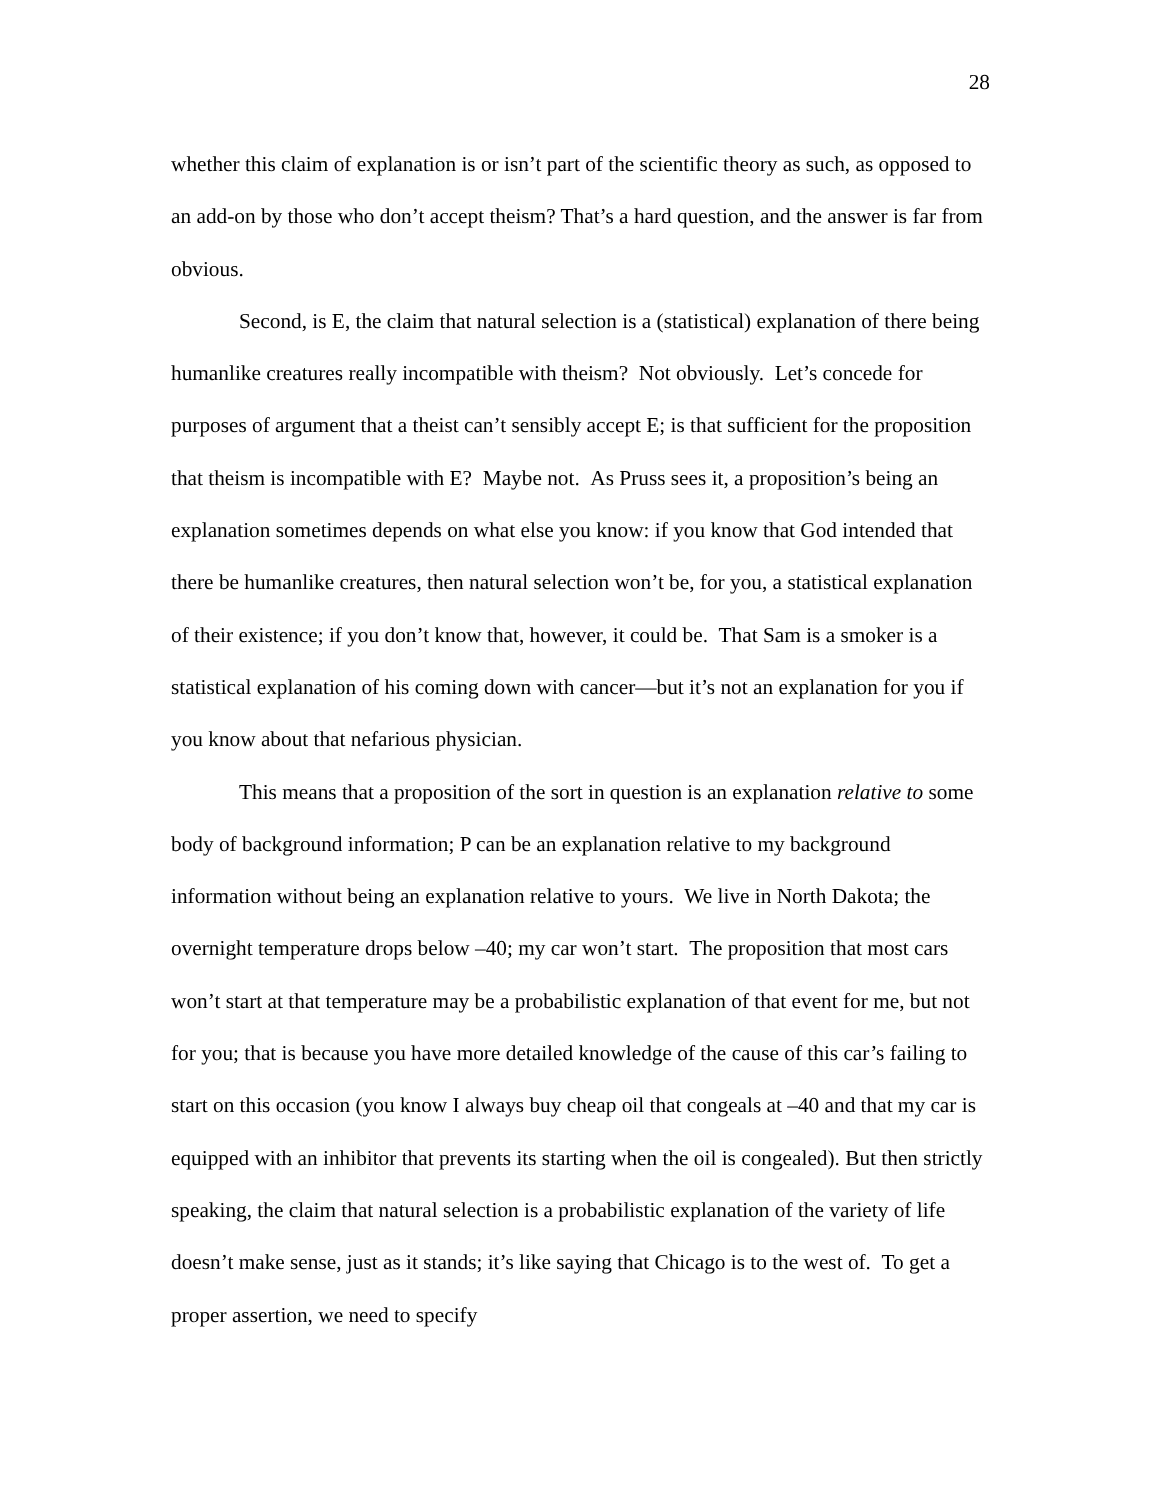28
whether this claim of explanation is or isn’t part of the scientific theory as such, as opposed to an add-on by those who don’t accept theism? That’s a hard question, and the answer is far from obvious.
Second, is E, the claim that natural selection is a (statistical) explanation of there being humanlike creatures really incompatible with theism? Not obviously. Let’s concede for purposes of argument that a theist can’t sensibly accept E; is that sufficient for the proposition that theism is incompatible with E? Maybe not. As Pruss sees it, a proposition’s being an explanation sometimes depends on what else you know: if you know that God intended that there be humanlike creatures, then natural selection won’t be, for you, a statistical explanation of their existence; if you don’t know that, however, it could be. That Sam is a smoker is a statistical explanation of his coming down with cancer—but it’s not an explanation for you if you know about that nefarious physician.
This means that a proposition of the sort in question is an explanation relative to some body of background information; P can be an explanation relative to my background information without being an explanation relative to yours. We live in North Dakota; the overnight temperature drops below –40; my car won’t start. The proposition that most cars won’t start at that temperature may be a probabilistic explanation of that event for me, but not for you; that is because you have more detailed knowledge of the cause of this car’s failing to start on this occasion (you know I always buy cheap oil that congeals at –40 and that my car is equipped with an inhibitor that prevents its starting when the oil is congealed). But then strictly speaking, the claim that natural selection is a probabilistic explanation of the variety of life doesn’t make sense, just as it stands; it’s like saying that Chicago is to the west of. To get a proper assertion, we need to specify